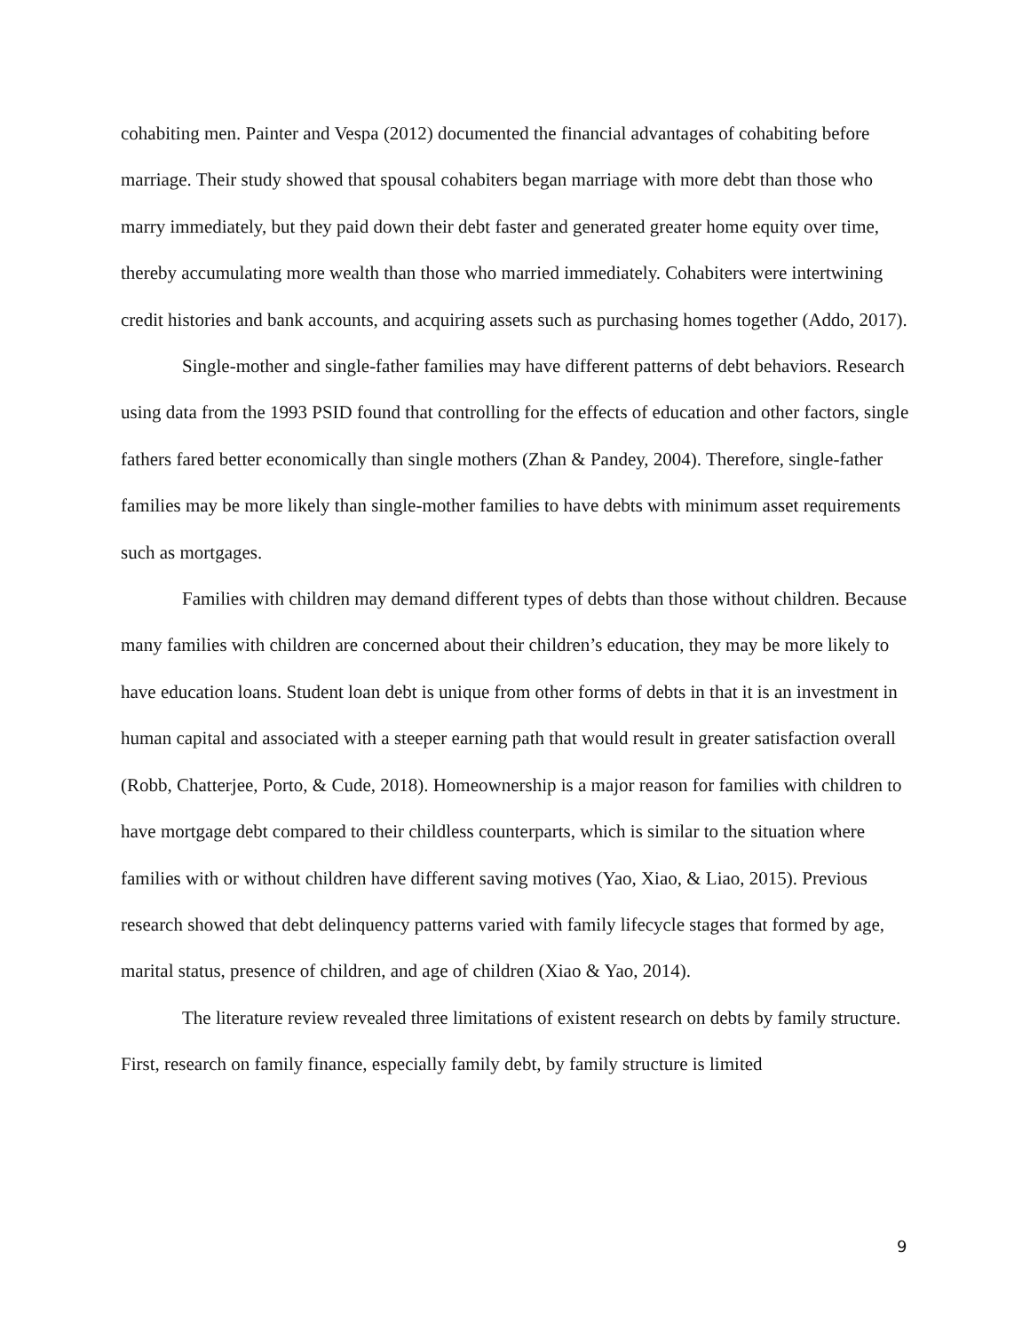cohabiting men. Painter and Vespa (2012) documented the financial advantages of cohabiting before marriage. Their study showed that spousal cohabiters began marriage with more debt than those who marry immediately, but they paid down their debt faster and generated greater home equity over time, thereby accumulating more wealth than those who married immediately. Cohabiters were intertwining credit histories and bank accounts, and acquiring assets such as purchasing homes together (Addo, 2017).
Single-mother and single-father families may have different patterns of debt behaviors. Research using data from the 1993 PSID found that controlling for the effects of education and other factors, single fathers fared better economically than single mothers (Zhan & Pandey, 2004). Therefore, single-father families may be more likely than single-mother families to have debts with minimum asset requirements such as mortgages.
Families with children may demand different types of debts than those without children. Because many families with children are concerned about their children’s education, they may be more likely to have education loans. Student loan debt is unique from other forms of debts in that it is an investment in human capital and associated with a steeper earning path that would result in greater satisfaction overall (Robb, Chatterjee, Porto, & Cude, 2018). Homeownership is a major reason for families with children to have mortgage debt compared to their childless counterparts, which is similar to the situation where families with or without children have different saving motives (Yao, Xiao, & Liao, 2015). Previous research showed that debt delinquency patterns varied with family lifecycle stages that formed by age, marital status, presence of children, and age of children (Xiao & Yao, 2014).
The literature review revealed three limitations of existent research on debts by family structure. First, research on family finance, especially family debt, by family structure is limited
9